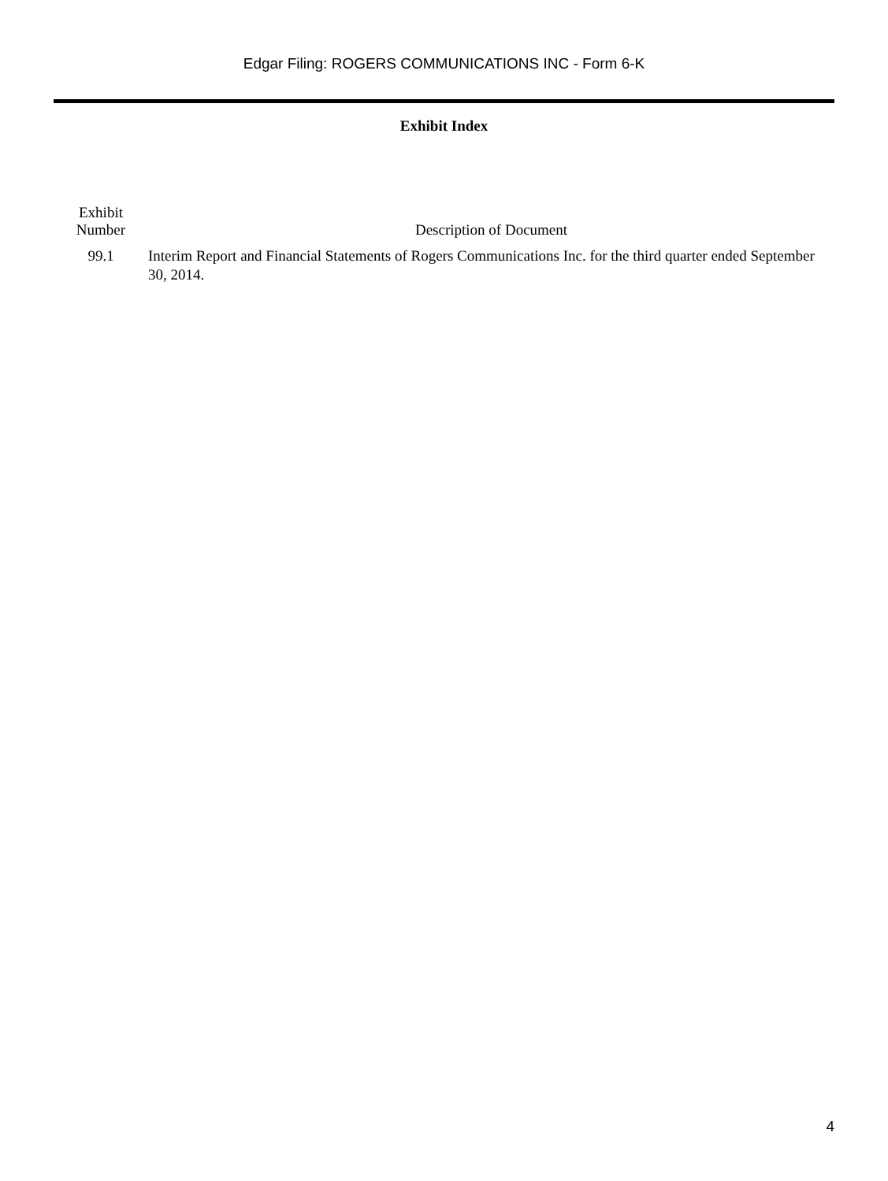Edgar Filing: ROGERS COMMUNICATIONS INC - Form 6-K
Exhibit Index
| Exhibit Number | Description of Document |
| --- | --- |
| 99.1 | Interim Report and Financial Statements of Rogers Communications Inc. for the third quarter ended September 30, 2014. |
4